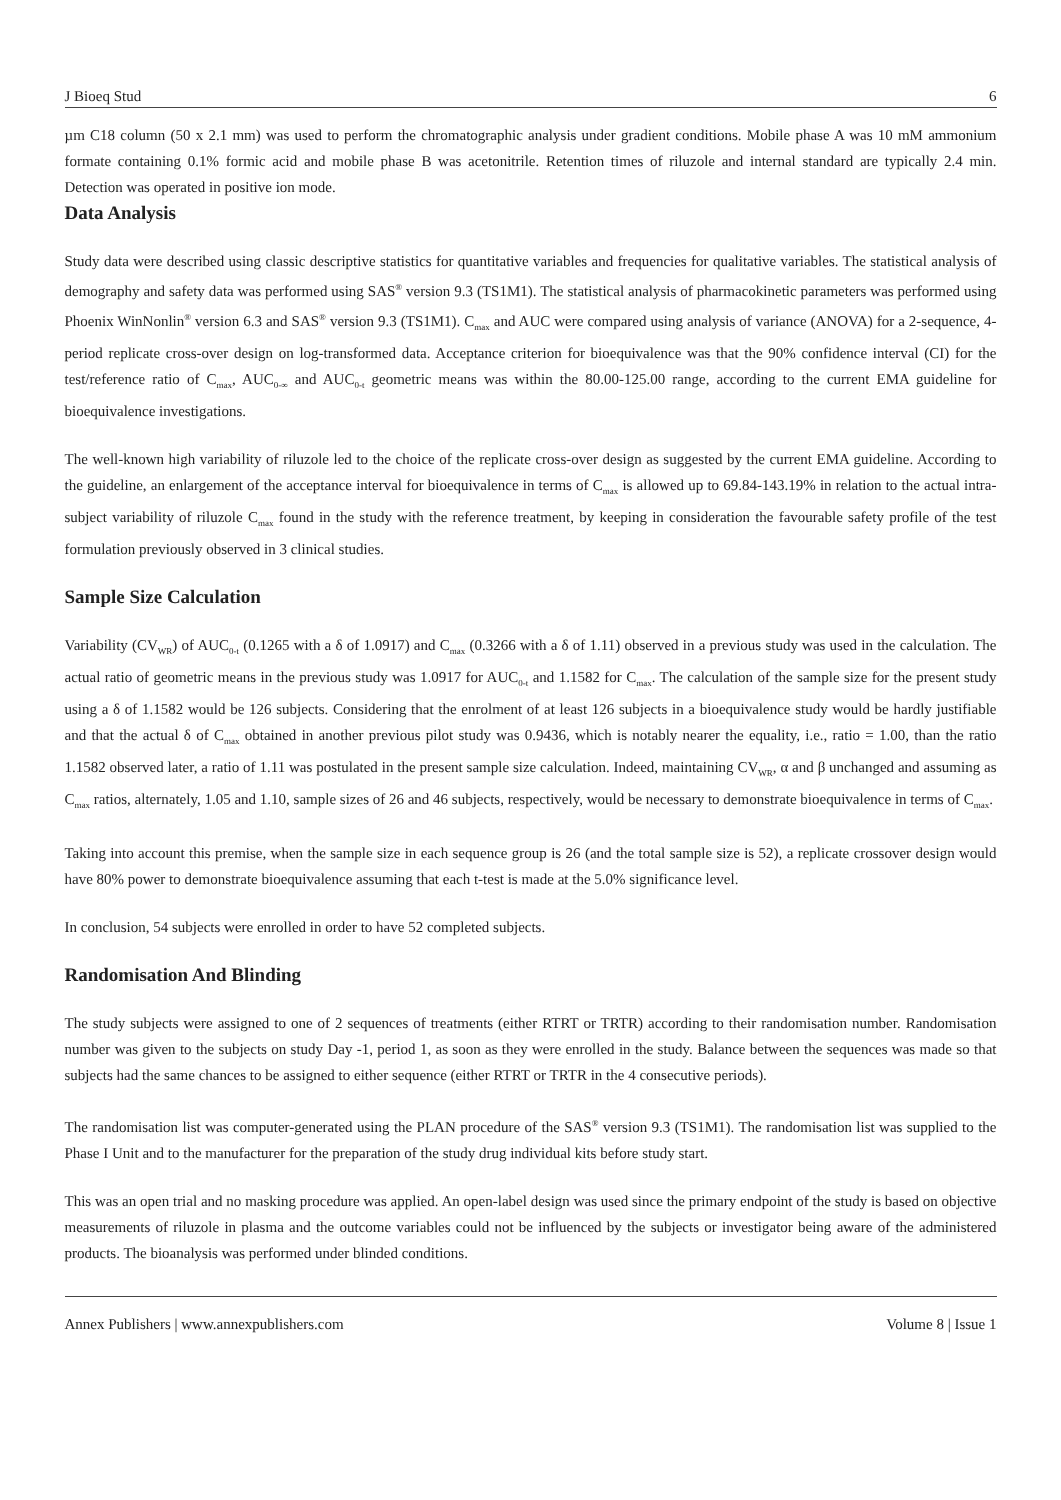J Bioeq Stud 6
µm C18 column (50 x 2.1 mm) was used to perform the chromatographic analysis under gradient conditions. Mobile phase A was 10 mM ammonium formate containing 0.1% formic acid and mobile phase B was acetonitrile. Retention times of riluzole and internal standard are typically 2.4 min. Detection was operated in positive ion mode.
Data Analysis
Study data were described using classic descriptive statistics for quantitative variables and frequencies for qualitative variables. The statistical analysis of demography and safety data was performed using SAS<sup>®</sup> version 9.3 (TS1M1). The statistical analysis of pharmacokinetic parameters was performed using Phoenix WinNonlin<sup>®</sup> version 6.3 and SAS<sup>®</sup> version 9.3 (TS1M1). C<sub>max</sub> and AUC were compared using analysis of variance (ANOVA) for a 2-sequence, 4-period replicate cross-over design on log-transformed data. Acceptance criterion for bioequivalence was that the 90% confidence interval (CI) for the test/reference ratio of C<sub>max</sub>, AUC<sub>0-∞</sub> and AUC<sub>0-t</sub> geometric means was within the 80.00-125.00 range, according to the current EMA guideline for bioequivalence investigations.
The well-known high variability of riluzole led to the choice of the replicate cross-over design as suggested by the current EMA guideline. According to the guideline, an enlargement of the acceptance interval for bioequivalence in terms of C<sub>max</sub> is allowed up to 69.84-143.19% in relation to the actual intra-subject variability of riluzole C<sub>max</sub> found in the study with the reference treatment, by keeping in consideration the favourable safety profile of the test formulation previously observed in 3 clinical studies.
Sample Size Calculation
Variability (CV<sub>WR</sub>) of AUC<sub>0-t</sub> (0.1265 with a δ of 1.0917) and C<sub>max</sub> (0.3266 with a δ of 1.11) observed in a previous study was used in the calculation. The actual ratio of geometric means in the previous study was 1.0917 for AUC<sub>0-t</sub> and 1.1582 for C<sub>max</sub>. The calculation of the sample size for the present study using a δ of 1.1582 would be 126 subjects. Considering that the enrolment of at least 126 subjects in a bioequivalence study would be hardly justifiable and that the actual δ of C<sub>max</sub> obtained in another previous pilot study was 0.9436, which is notably nearer the equality, i.e., ratio = 1.00, than the ratio 1.1582 observed later, a ratio of 1.11 was postulated in the present sample size calculation. Indeed, maintaining CV<sub>WR</sub>, α and β unchanged and assuming as C<sub>max</sub> ratios, alternately, 1.05 and 1.10, sample sizes of 26 and 46 subjects, respectively, would be necessary to demonstrate bioequivalence in terms of C<sub>max</sub>.
Taking into account this premise, when the sample size in each sequence group is 26 (and the total sample size is 52), a replicate crossover design would have 80% power to demonstrate bioequivalence assuming that each t-test is made at the 5.0% significance level.
In conclusion, 54 subjects were enrolled in order to have 52 completed subjects.
Randomisation And Blinding
The study subjects were assigned to one of 2 sequences of treatments (either RTRT or TRTR) according to their randomisation number. Randomisation number was given to the subjects on study Day -1, period 1, as soon as they were enrolled in the study. Balance between the sequences was made so that subjects had the same chances to be assigned to either sequence (either RTRT or TRTR in the 4 consecutive periods).
The randomisation list was computer-generated using the PLAN procedure of the SAS<sup>®</sup> version 9.3 (TS1M1). The randomisation list was supplied to the Phase I Unit and to the manufacturer for the preparation of the study drug individual kits before study start.
This was an open trial and no masking procedure was applied. An open-label design was used since the primary endpoint of the study is based on objective measurements of riluzole in plasma and the outcome variables could not be influenced by the subjects or investigator being aware of the administered products. The bioanalysis was performed under blinded conditions.
Annex Publishers | www.annexpublishers.com Volume 8 | Issue 1